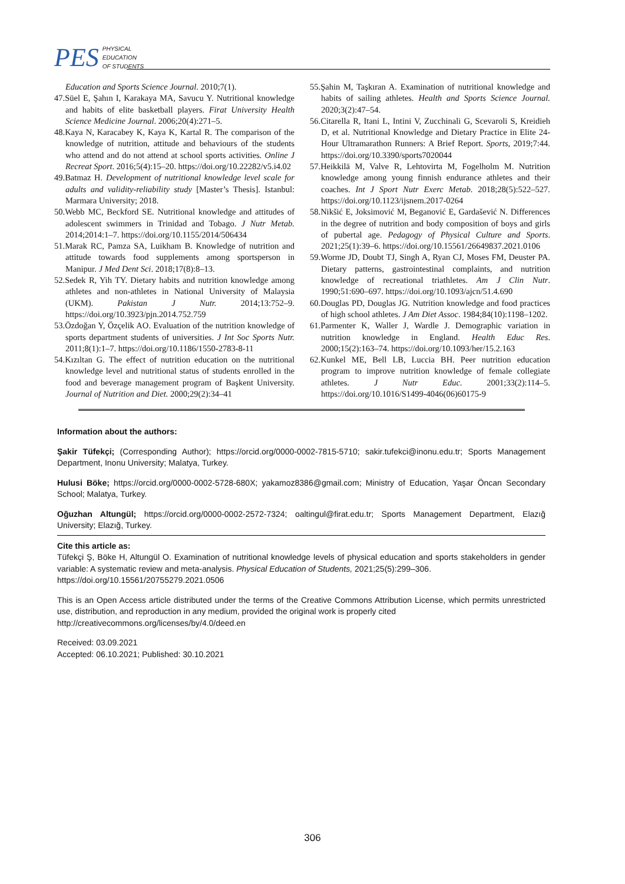PES PHYSICAL
EDUCATION
OF STUDENTS
Education and Sports Science Journal. 2010;7(1).
47.Süel E, Şahın I, Karakaya MA, Savucu Y. Nutritional knowledge and habits of elite basketball players. Firat University Health Science Medicine Journal. 2006;20(4):271–5.
48.Kaya N, Karacabey K, Kaya K, Kartal R. The comparison of the knowledge of nutrition, attitude and behaviours of the students who attend and do not attend at school sports activities. Online J Recreat Sport. 2016;5(4):15–20. https://doi.org/10.22282/v5.i4.02
49.Batmaz H. Development of nutritional knowledge level scale for adults and validity-reliability study [Master’s Thesis]. Istanbul: Marmara University; 2018.
50.Webb MC, Beckford SE. Nutritional knowledge and attitudes of adolescent swimmers in Trinidad and Tobago. J Nutr Metab. 2014;2014:1–7. https://doi.org/10.1155/2014/506434
51.Marak RC, Pamza SA, Luikham B. Knowledge of nutrition and attitude towards food supplements among sportsperson in Manipur. J Med Dent Sci. 2018;17(8):8–13.
52.Sedek R, Yih TY. Dietary habits and nutrition knowledge among athletes and non-athletes in National University of Malaysia (UKM). Pakistan J Nutr. 2014;13:752–9. https://doi.org/10.3923/pjn.2014.752.759
53.Özdoğan Y, Özçelik AO. Evaluation of the nutrition knowledge of sports department students of universities. J Int Soc Sports Nutr. 2011;8(1):1–7. https://doi.org/10.1186/1550-2783-8-11
54.Kızıltan G. The effect of nutrition education on the nutritional knowledge level and nutritional status of students enrolled in the food and beverage management program of Başkent University. Journal of Nutrition and Diet. 2000;29(2):34–41
55.Şahin M, Taşkıran A. Examination of nutritional knowledge and habits of sailing athletes. Health and Sports Science Journal. 2020;3(2):47–54.
56.Citarella R, Itani L, Intini V, Zucchinali G, Scevaroli S, Kreidieh D, et al. Nutritional Knowledge and Dietary Practice in Elite 24-Hour Ultramarathon Runners: A Brief Report. Sports, 2019;7:44. https://doi.org/10.3390/sports7020044
57.Heikkilä M, Valve R, Lehtovirta M, Fogelholm M. Nutrition knowledge among young finnish endurance athletes and their coaches. Int J Sport Nutr Exerc Metab. 2018;28(5):522–527. https://doi.org/10.1123/ijsnem.2017-0264
58.Nikšić E, Joksimović M, Beganović E, Gardašević N. Differences in the degree of nutrition and body composition of boys and girls of pubertal age. Pedagogy of Physical Culture and Sports. 2021;25(1):39–6. https://doi.org/10.15561/26649837.2021.0106
59.Worme JD, Doubt TJ, Singh A, Ryan CJ, Moses FM, Deuster PA. Dietary patterns, gastrointestinal complaints, and nutrition knowledge of recreational triathletes. Am J Clin Nutr. 1990;51:690–697. https://doi.org/10.1093/ajcn/51.4.690
60.Douglas PD, Douglas JG. Nutrition knowledge and food practices of high school athletes. J Am Diet Assoc. 1984;84(10):1198–1202.
61.Parmenter K, Waller J, Wardle J. Demographic variation in nutrition knowledge in England. Health Educ Res. 2000;15(2):163–74. https://doi.org/10.1093/her/15.2.163
62.Kunkel ME, Bell LB, Luccia BH. Peer nutrition education program to improve nutrition knowledge of female collegiate athletes. J Nutr Educ. 2001;33(2):114–5. https://doi.org/10.1016/S1499-4046(06)60175-9
Information about the authors:
Şakir Tüfekçi; (Corresponding Author); https://orcid.org/0000-0002-7815-5710; sakir.tufekci@inonu.edu.tr; Sports Management Department, Inonu University; Malatya, Turkey.
Hulusi Böke; https://orcid.org/0000-0002-5728-680X; yakamoz8386@gmail.com; Ministry of Education, Yaşar Öncan Secondary School; Malatya, Turkey.
Oğuzhan Altungül; https://orcid.org/0000-0002-2572-7324; oaltingul@firat.edu.tr; Sports Management Department, Elazığ University; Elazığ, Turkey.
Cite this article as:
Tüfekçi Ş, Böke H, Altungül O. Examination of nutritional knowledge levels of physical education and sports stakeholders in gender variable: A systematic review and meta-analysis. Physical Education of Students, 2021;25(5):299–306.
https://doi.org/10.15561/20755279.2021.0506
This is an Open Access article distributed under the terms of the Creative Commons Attribution License, which permits unrestricted use, distribution, and reproduction in any medium, provided the original work is properly cited
http://creativecommons.org/licenses/by/4.0/deed.en
Received: 03.09.2021
Accepted: 06.10.2021; Published: 30.10.2021
306